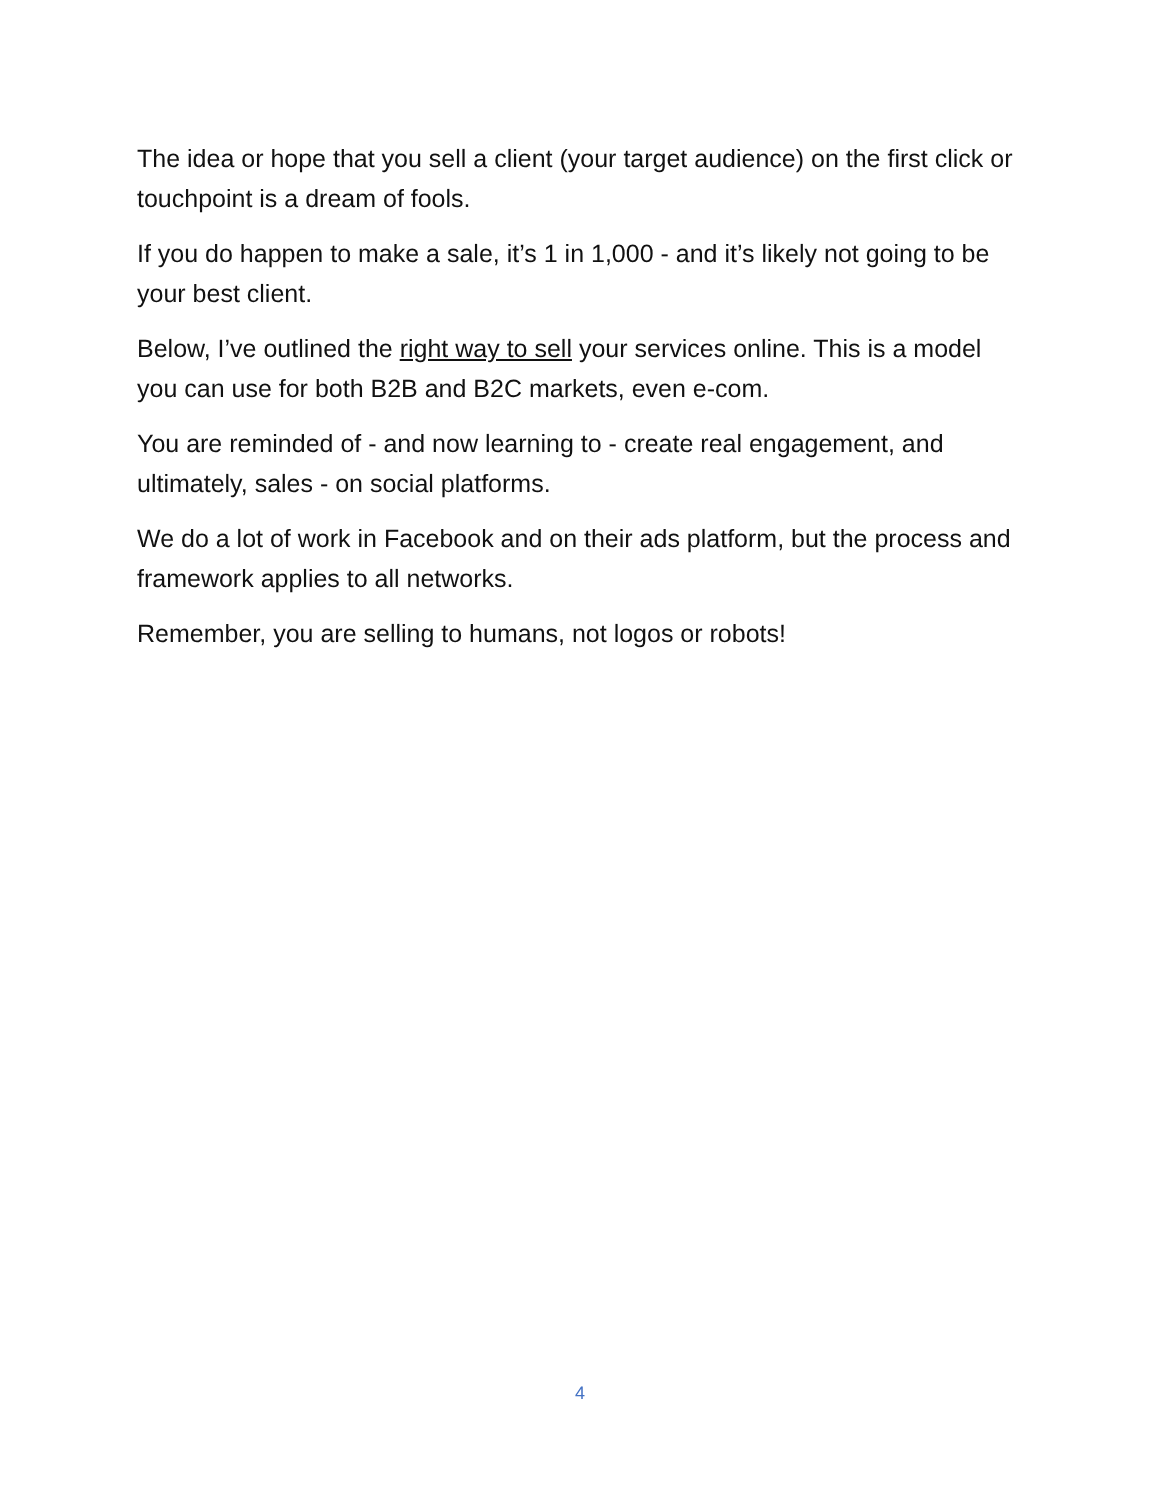The idea or hope that you sell a client (your target audience) on the first click or touchpoint is a dream of fools.
If you do happen to make a sale, it’s 1 in 1,000 - and it’s likely not going to be your best client.
Below, I’ve outlined the right way to sell your services online. This is a model you can use for both B2B and B2C markets, even e-com.
You are reminded of - and now learning to - create real engagement, and ultimately, sales - on social platforms.
We do a lot of work in Facebook and on their ads platform, but the process and framework applies to all networks.
Remember, you are selling to humans, not logos or robots!
4